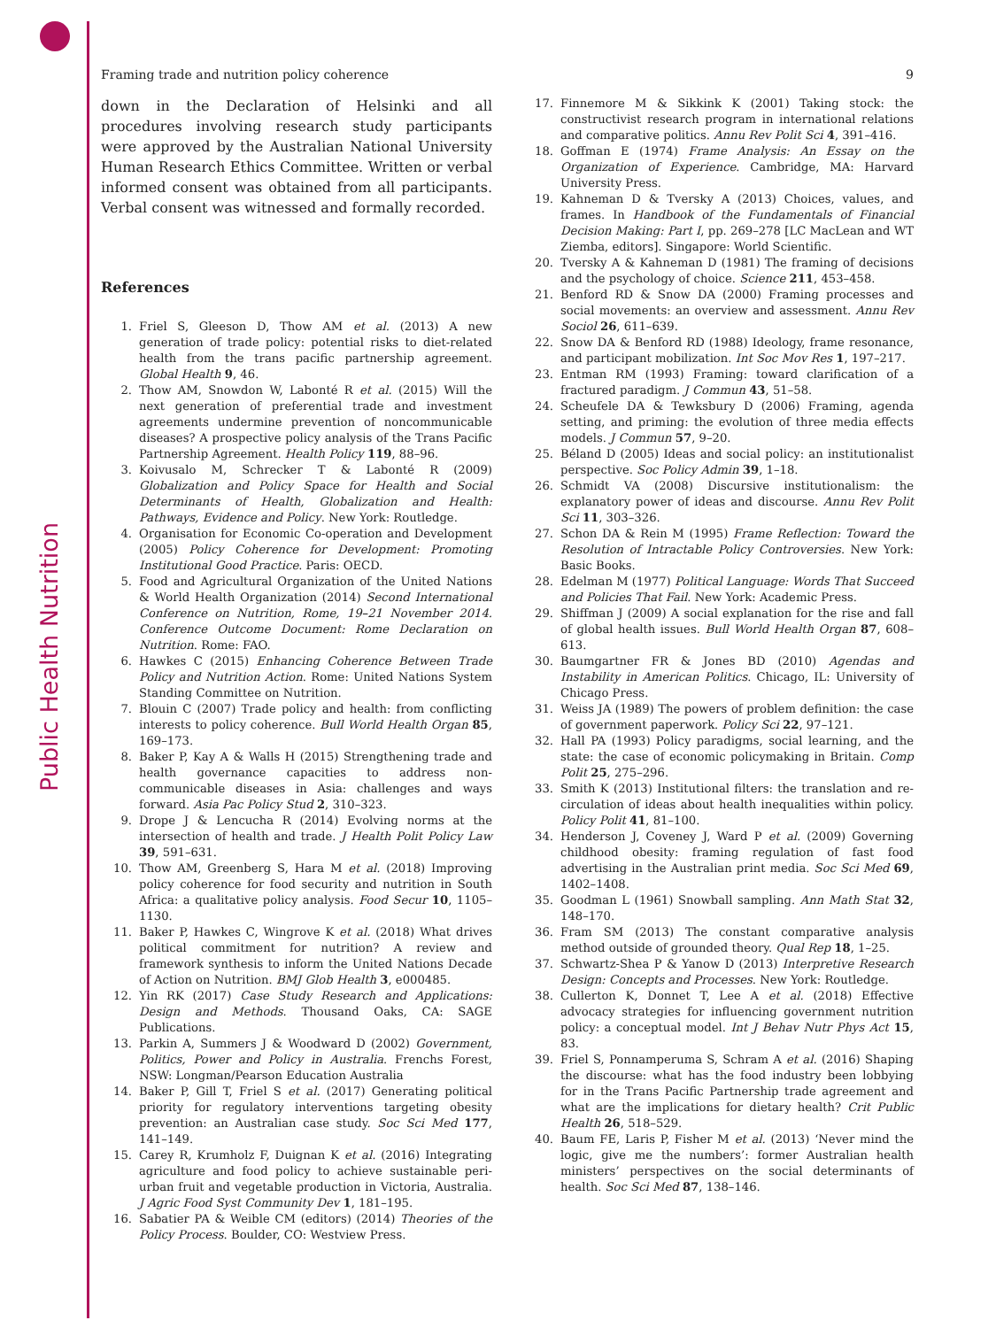Public Health Nutrition
Framing trade and nutrition policy coherence 9
down in the Declaration of Helsinki and all procedures involving research study participants were approved by the Australian National University Human Research Ethics Committee. Written or verbal informed consent was obtained from all participants. Verbal consent was witnessed and formally recorded.
References
1. Friel S, Gleeson D, Thow AM et al. (2013) A new generation of trade policy: potential risks to diet-related health from the trans pacific partnership agreement. Global Health 9, 46.
2. Thow AM, Snowdon W, Labonté R et al. (2015) Will the next generation of preferential trade and investment agreements undermine prevention of noncommunicable diseases? A prospective policy analysis of the Trans Pacific Partnership Agreement. Health Policy 119, 88–96.
3. Koivusalo M, Schrecker T & Labonté R (2009) Globalization and Policy Space for Health and Social Determinants of Health, Globalization and Health: Pathways, Evidence and Policy. New York: Routledge.
4. Organisation for Economic Co-operation and Development (2005) Policy Coherence for Development: Promoting Institutional Good Practice. Paris: OECD.
5. Food and Agricultural Organization of the United Nations & World Health Organization (2014) Second International Conference on Nutrition, Rome, 19–21 November 2014. Conference Outcome Document: Rome Declaration on Nutrition. Rome: FAO.
6. Hawkes C (2015) Enhancing Coherence Between Trade Policy and Nutrition Action. Rome: United Nations System Standing Committee on Nutrition.
7. Blouin C (2007) Trade policy and health: from conflicting interests to policy coherence. Bull World Health Organ 85, 169–173.
8. Baker P, Kay A & Walls H (2015) Strengthening trade and health governance capacities to address non-communicable diseases in Asia: challenges and ways forward. Asia Pac Policy Stud 2, 310–323.
9. Drope J & Lencucha R (2014) Evolving norms at the intersection of health and trade. J Health Polit Policy Law 39, 591–631.
10. Thow AM, Greenberg S, Hara M et al. (2018) Improving policy coherence for food security and nutrition in South Africa: a qualitative policy analysis. Food Secur 10, 1105–1130.
11. Baker P, Hawkes C, Wingrove K et al. (2018) What drives political commitment for nutrition? A review and framework synthesis to inform the United Nations Decade of Action on Nutrition. BMJ Glob Health 3, e000485.
12. Yin RK (2017) Case Study Research and Applications: Design and Methods. Thousand Oaks, CA: SAGE Publications.
13. Parkin A, Summers J & Woodward D (2002) Government, Politics, Power and Policy in Australia. Frenchs Forest, NSW: Longman/Pearson Education Australia
14. Baker P, Gill T, Friel S et al. (2017) Generating political priority for regulatory interventions targeting obesity prevention: an Australian case study. Soc Sci Med 177, 141–149.
15. Carey R, Krumholz F, Duignan K et al. (2016) Integrating agriculture and food policy to achieve sustainable peri-urban fruit and vegetable production in Victoria, Australia. J Agric Food Syst Community Dev 1, 181–195.
16. Sabatier PA & Weible CM (editors) (2014) Theories of the Policy Process. Boulder, CO: Westview Press.
17. Finnemore M & Sikkink K (2001) Taking stock: the constructivist research program in international relations and comparative politics. Annu Rev Polit Sci 4, 391–416.
18. Goffman E (1974) Frame Analysis: An Essay on the Organization of Experience. Cambridge, MA: Harvard University Press.
19. Kahneman D & Tversky A (2013) Choices, values, and frames. In Handbook of the Fundamentals of Financial Decision Making: Part I, pp. 269–278 [LC MacLean and WT Ziemba, editors]. Singapore: World Scientific.
20. Tversky A & Kahneman D (1981) The framing of decisions and the psychology of choice. Science 211, 453–458.
21. Benford RD & Snow DA (2000) Framing processes and social movements: an overview and assessment. Annu Rev Sociol 26, 611–639.
22. Snow DA & Benford RD (1988) Ideology, frame resonance, and participant mobilization. Int Soc Mov Res 1, 197–217.
23. Entman RM (1993) Framing: toward clarification of a fractured paradigm. J Commun 43, 51–58.
24. Scheufele DA & Tewksbury D (2006) Framing, agenda setting, and priming: the evolution of three media effects models. J Commun 57, 9–20.
25. Béland D (2005) Ideas and social policy: an institutionalist perspective. Soc Policy Admin 39, 1–18.
26. Schmidt VA (2008) Discursive institutionalism: the explanatory power of ideas and discourse. Annu Rev Polit Sci 11, 303–326.
27. Schon DA & Rein M (1995) Frame Reflection: Toward the Resolution of Intractable Policy Controversies. New York: Basic Books.
28. Edelman M (1977) Political Language: Words That Succeed and Policies That Fail. New York: Academic Press.
29. Shiffman J (2009) A social explanation for the rise and fall of global health issues. Bull World Health Organ 87, 608–613.
30. Baumgartner FR & Jones BD (2010) Agendas and Instability in American Politics. Chicago, IL: University of Chicago Press.
31. Weiss JA (1989) The powers of problem definition: the case of government paperwork. Policy Sci 22, 97–121.
32. Hall PA (1993) Policy paradigms, social learning, and the state: the case of economic policymaking in Britain. Comp Polit 25, 275–296.
33. Smith K (2013) Institutional filters: the translation and re-circulation of ideas about health inequalities within policy. Policy Polit 41, 81–100.
34. Henderson J, Coveney J, Ward P et al. (2009) Governing childhood obesity: framing regulation of fast food advertising in the Australian print media. Soc Sci Med 69, 1402–1408.
35. Goodman L (1961) Snowball sampling. Ann Math Stat 32, 148–170.
36. Fram SM (2013) The constant comparative analysis method outside of grounded theory. Qual Rep 18, 1–25.
37. Schwartz-Shea P & Yanow D (2013) Interpretive Research Design: Concepts and Processes. New York: Routledge.
38. Cullerton K, Donnet T, Lee A et al. (2018) Effective advocacy strategies for influencing government nutrition policy: a conceptual model. Int J Behav Nutr Phys Act 15, 83.
39. Friel S, Ponnamperuma S, Schram A et al. (2016) Shaping the discourse: what has the food industry been lobbying for in the Trans Pacific Partnership trade agreement and what are the implications for dietary health? Crit Public Health 26, 518–529.
40. Baum FE, Laris P, Fisher M et al. (2013) ‘Never mind the logic, give me the numbers’: former Australian health ministers’ perspectives on the social determinants of health. Soc Sci Med 87, 138–146.